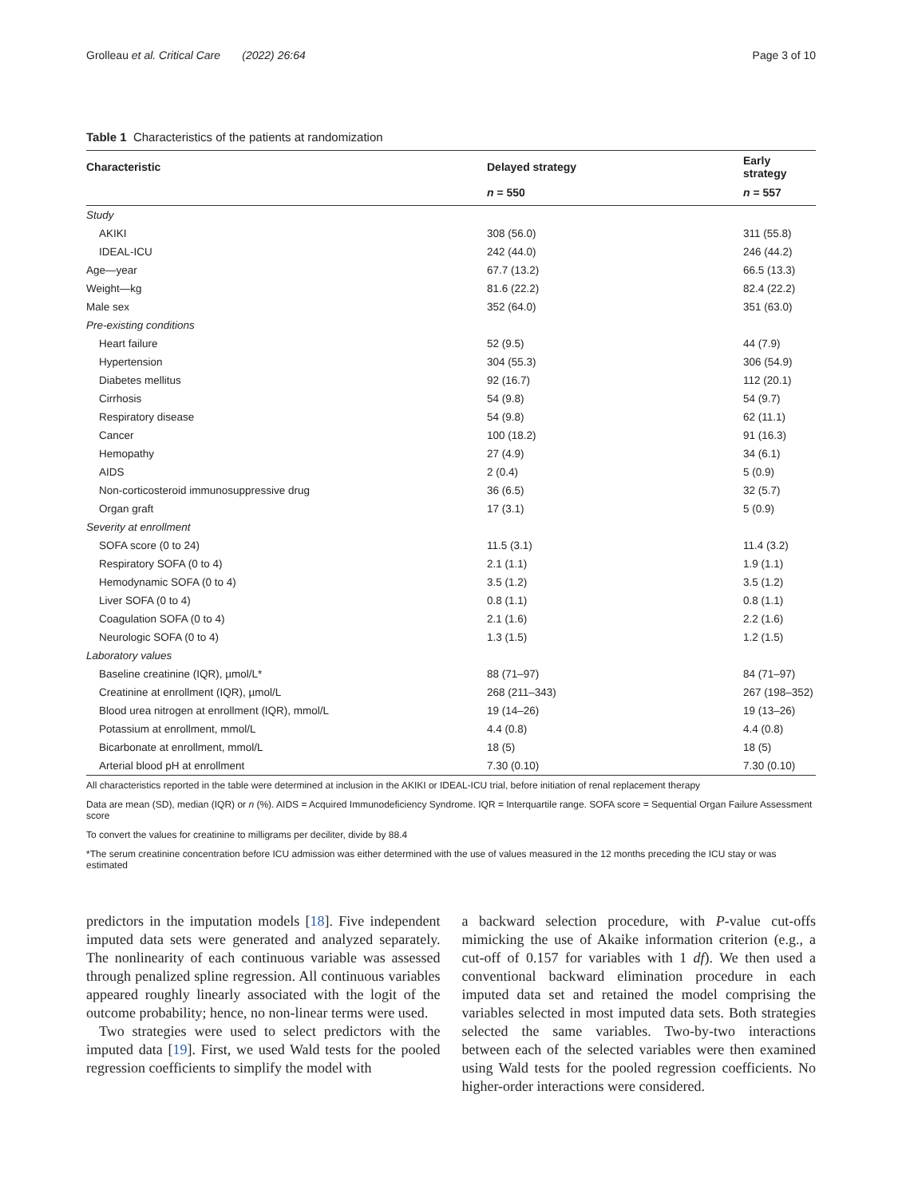Grolleau et al. Critical Care (2022) 26:64 Page 3 of 10
Table 1 Characteristics of the patients at randomization
| Characteristic | Delayed strategy | Early strategy |
| --- | --- | --- |
| | n = 550 | n = 557 |
| Study | | |
| AKIKI | 308 (56.0) | 311 (55.8) |
| IDEAL-ICU | 242 (44.0) | 246 (44.2) |
| Age—year | 67.7 (13.2) | 66.5 (13.3) |
| Weight—kg | 81.6 (22.2) | 82.4 (22.2) |
| Male sex | 352 (64.0) | 351 (63.0) |
| Pre-existing conditions | | |
| Heart failure | 52 (9.5) | 44 (7.9) |
| Hypertension | 304 (55.3) | 306 (54.9) |
| Diabetes mellitus | 92 (16.7) | 112 (20.1) |
| Cirrhosis | 54 (9.8) | 54 (9.7) |
| Respiratory disease | 54 (9.8) | 62 (11.1) |
| Cancer | 100 (18.2) | 91 (16.3) |
| Hemopathy | 27 (4.9) | 34 (6.1) |
| AIDS | 2 (0.4) | 5 (0.9) |
| Non-corticosteroid immunosuppressive drug | 36 (6.5) | 32 (5.7) |
| Organ graft | 17 (3.1) | 5 (0.9) |
| Severity at enrollment | | |
| SOFA score (0 to 24) | 11.5 (3.1) | 11.4 (3.2) |
| Respiratory SOFA (0 to 4) | 2.1 (1.1) | 1.9 (1.1) |
| Hemodynamic SOFA (0 to 4) | 3.5 (1.2) | 3.5 (1.2) |
| Liver SOFA (0 to 4) | 0.8 (1.1) | 0.8 (1.1) |
| Coagulation SOFA (0 to 4) | 2.1 (1.6) | 2.2 (1.6) |
| Neurologic SOFA (0 to 4) | 1.3 (1.5) | 1.2 (1.5) |
| Laboratory values | | |
| Baseline creatinine (IQR), µmol/L* | 88 (71–97) | 84 (71–97) |
| Creatinine at enrollment (IQR), µmol/L | 268 (211–343) | 267 (198–352) |
| Blood urea nitrogen at enrollment (IQR), mmol/L | 19 (14–26) | 19 (13–26) |
| Potassium at enrollment, mmol/L | 4.4 (0.8) | 4.4 (0.8) |
| Bicarbonate at enrollment, mmol/L | 18 (5) | 18 (5) |
| Arterial blood pH at enrollment | 7.30 (0.10) | 7.30 (0.10) |
All characteristics reported in the table were determined at inclusion in the AKIKI or IDEAL-ICU trial, before initiation of renal replacement therapy
Data are mean (SD), median (IQR) or n (%). AIDS = Acquired Immunodeficiency Syndrome. IQR = Interquartile range. SOFA score = Sequential Organ Failure Assessment score
To convert the values for creatinine to milligrams per deciliter, divide by 88.4
*The serum creatinine concentration before ICU admission was either determined with the use of values measured in the 12 months preceding the ICU stay or was estimated
predictors in the imputation models [18]. Five independent imputed data sets were generated and analyzed separately. The nonlinearity of each continuous variable was assessed through penalized spline regression. All continuous variables appeared roughly linearly associated with the logit of the outcome probability; hence, no non-linear terms were used.
Two strategies were used to select predictors with the imputed data [19]. First, we used Wald tests for the pooled regression coefficients to simplify the model with
a backward selection procedure, with P-value cut-offs mimicking the use of Akaike information criterion (e.g., a cut-off of 0.157 for variables with 1 df). We then used a conventional backward elimination procedure in each imputed data set and retained the model comprising the variables selected in most imputed data sets. Both strategies selected the same variables. Two-by-two interactions between each of the selected variables were then examined using Wald tests for the pooled regression coefficients. No higher-order interactions were considered.